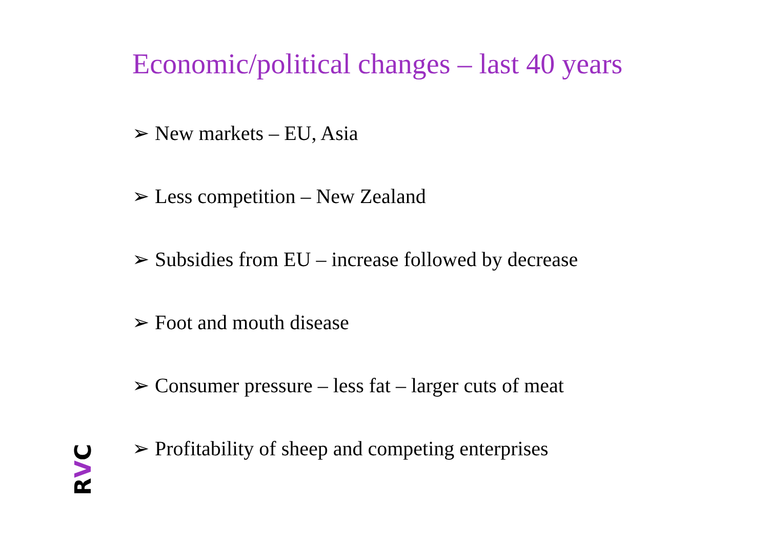Economic/political changes – last 40 years
➢ New markets – EU, Asia
➢ Less competition – New Zealand
➢ Subsidies from EU – increase followed by decrease
➢ Foot and mouth disease
➢ Consumer pressure – less fat – larger cuts of meat
➢ Profitability of sheep and competing enterprises
RVC